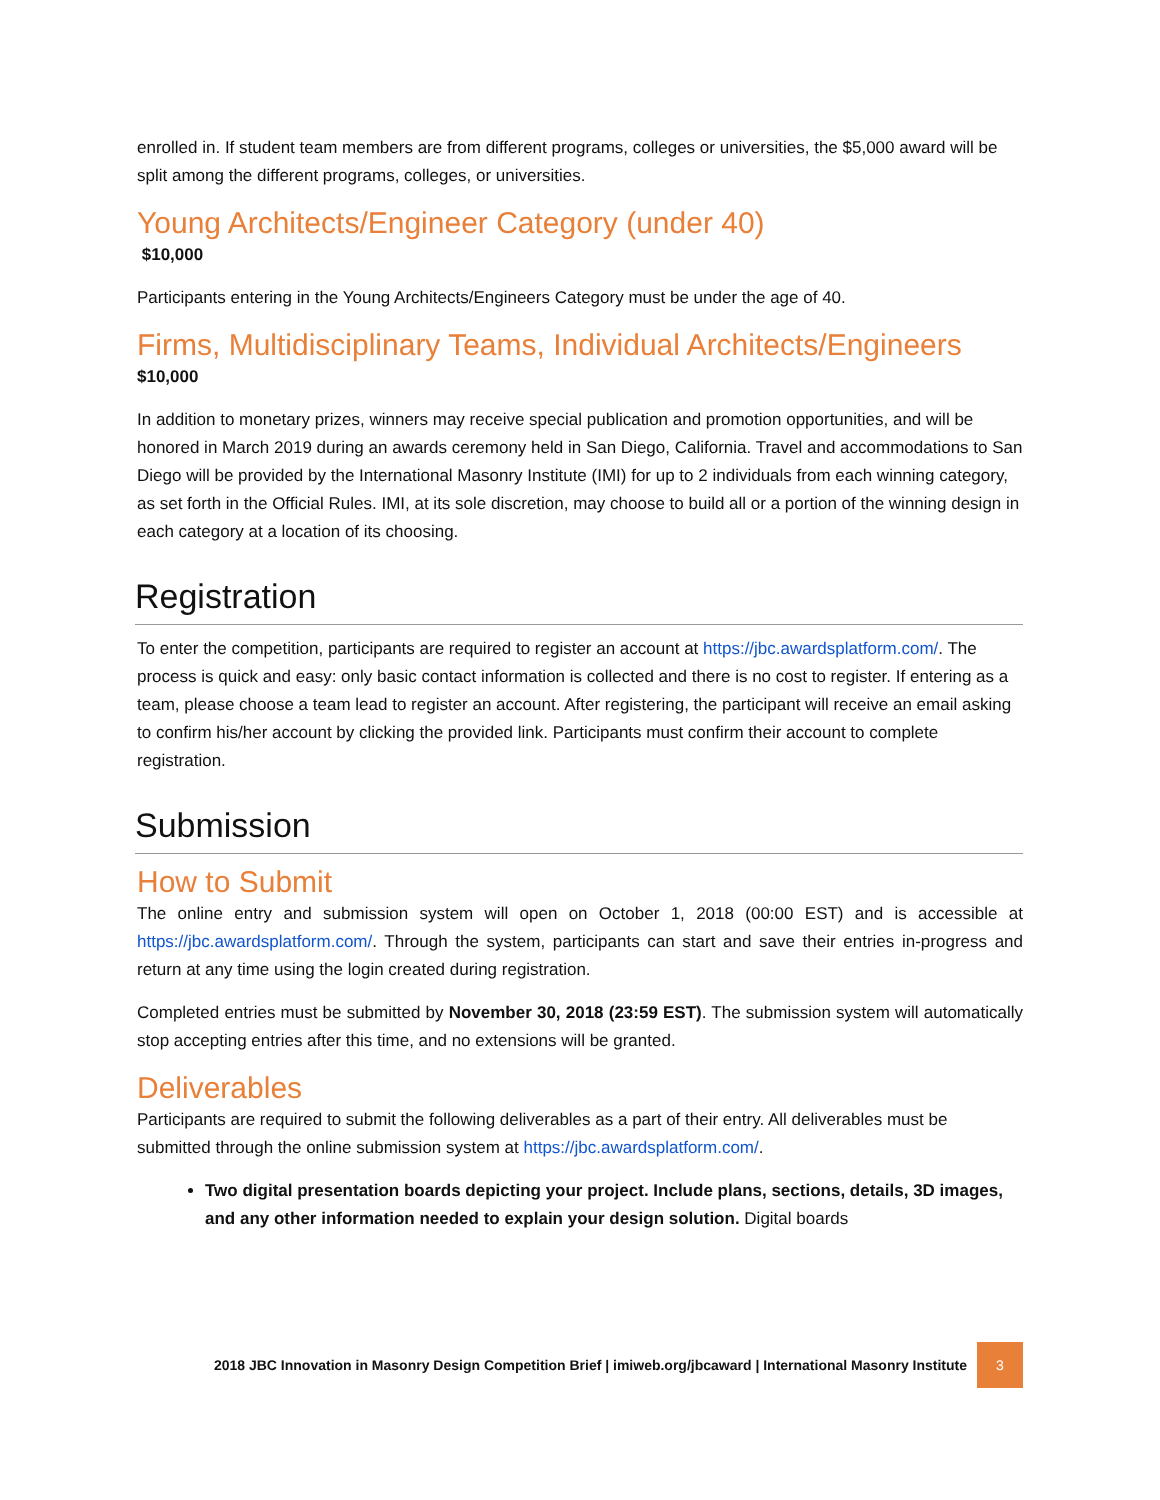enrolled in. If student team members are from different programs, colleges or universities, the $5,000 award will be split among the different programs, colleges, or universities.
Young Architects/Engineer Category (under 40)
$10,000
Participants entering in the Young Architects/Engineers Category must be under the age of 40.
Firms, Multidisciplinary Teams, Individual Architects/Engineers
$10,000
In addition to monetary prizes, winners may receive special publication and promotion opportunities, and will be honored in March 2019 during an awards ceremony held in San Diego, California. Travel and accommodations to San Diego will be provided by the International Masonry Institute (IMI) for up to 2 individuals from each winning category, as set forth in the Official Rules. IMI, at its sole discretion, may choose to build all or a portion of the winning design in each category at a location of its choosing.
Registration
To enter the competition, participants are required to register an account at https://jbc.awardsplatform.com/. The process is quick and easy: only basic contact information is collected and there is no cost to register. If entering as a team, please choose a team lead to register an account. After registering, the participant will receive an email asking to confirm his/her account by clicking the provided link. Participants must confirm their account to complete registration.
Submission
How to Submit
The online entry and submission system will open on October 1, 2018 (00:00 EST) and is accessible at https://jbc.awardsplatform.com/. Through the system, participants can start and save their entries in-progress and return at any time using the login created during registration.
Completed entries must be submitted by November 30, 2018 (23:59 EST). The submission system will automatically stop accepting entries after this time, and no extensions will be granted.
Deliverables
Participants are required to submit the following deliverables as a part of their entry. All deliverables must be submitted through the online submission system at https://jbc.awardsplatform.com/.
Two digital presentation boards depicting your project. Include plans, sections, details, 3D images, and any other information needed to explain your design solution. Digital boards
2018 JBC Innovation in Masonry Design Competition Brief | imiweb.org/jbcaward | International Masonry Institute 3